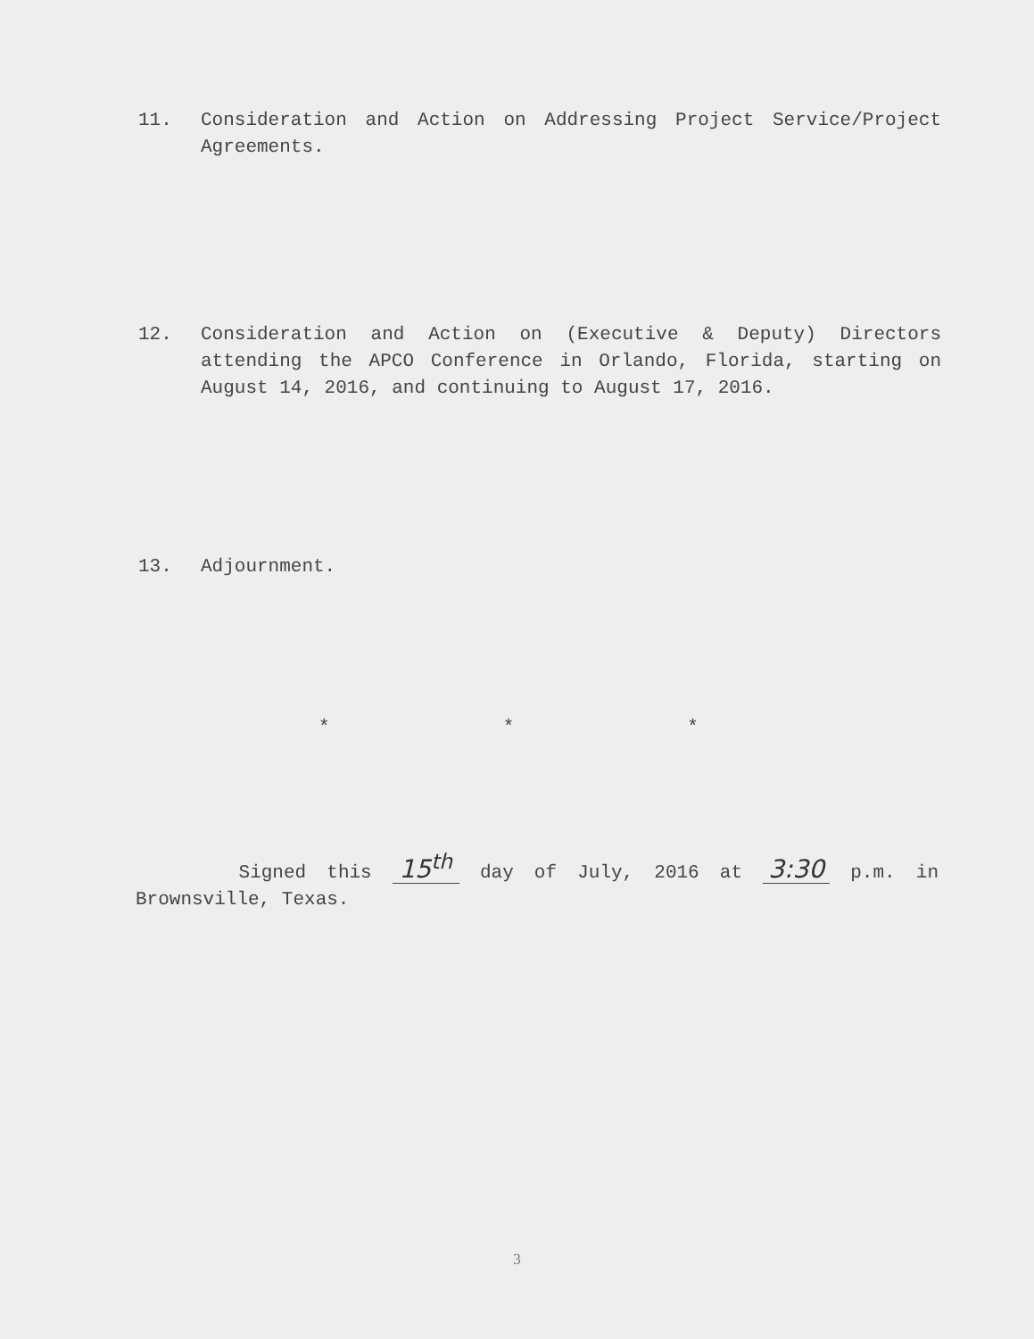11. Consideration and Action on Addressing Project Service/Project Agreements.
12. Consideration and Action on (Executive & Deputy) Directors attending the APCO Conference in Orlando, Florida, starting on August 14, 2016, and continuing to August 17, 2016.
13. Adjournment.
* * *
Signed this 15<sup>th</sup> day of July, 2016 at 3:30 p.m. in Brownsville, Texas.
3